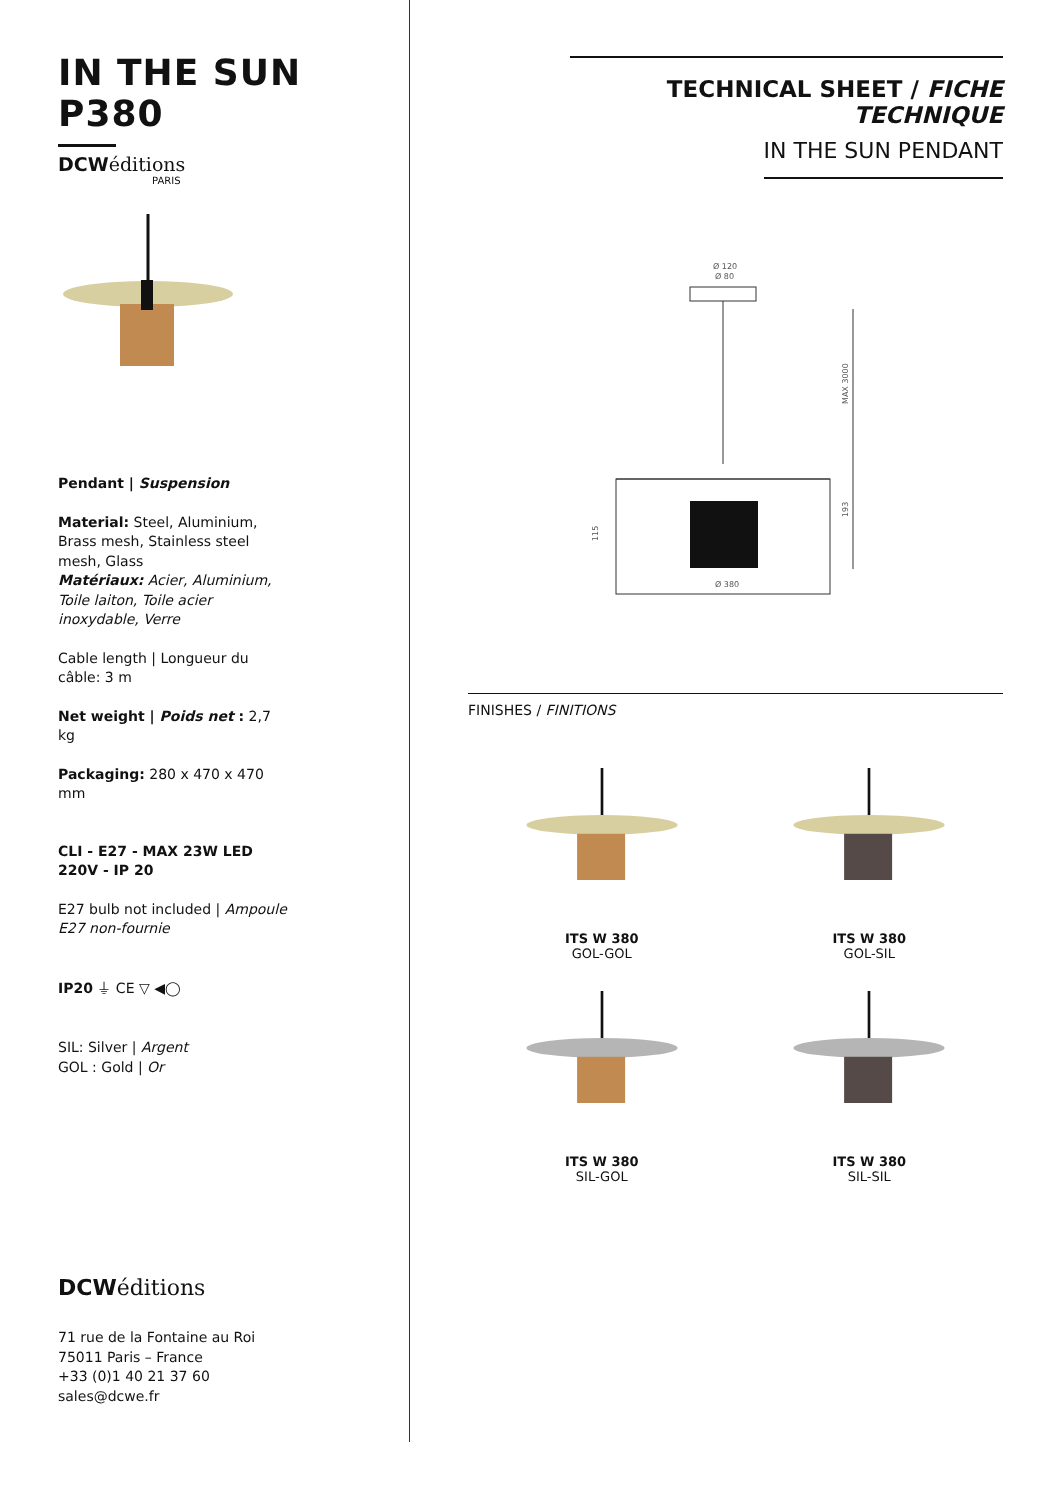IN THE SUN P380
DCWéditions
PARIS
Pendant | Suspension
Material: Steel, Aluminium, Brass mesh, Stainless steel mesh, Glass
Matériaux: Acier, Aluminium, Toile laiton, Toile acier inoxydable, Verre
Cable length | Longueur du câble: 3 m
Net weight | Poids net : 2,7 kg
Packaging: 280 x 470 x 470 mm
CLI - E27 - MAX 23W LED
220V - IP 20
E27 bulb not included | Ampoule E27 non-fournie
IP20 ⏚ CE ▽ ◀◯
SIL: Silver | Argent
GOL : Gold | Or
DCWéditions
71 rue de la Fontaine au Roi
75011 Paris – France
+33 (0)1 40 21 37 60
sales@dcwe.fr
TECHNICAL SHEET / FICHE TECHNIQUE
IN THE SUN PENDANT
Ø 120
Ø 80
Ø 380
MAX 3000
193
115
FINISHES / FINITIONS
ITS W 380
GOL-GOL
ITS W 380
GOL-SIL
ITS W 380
SIL-GOL
ITS W 380
SIL-SIL